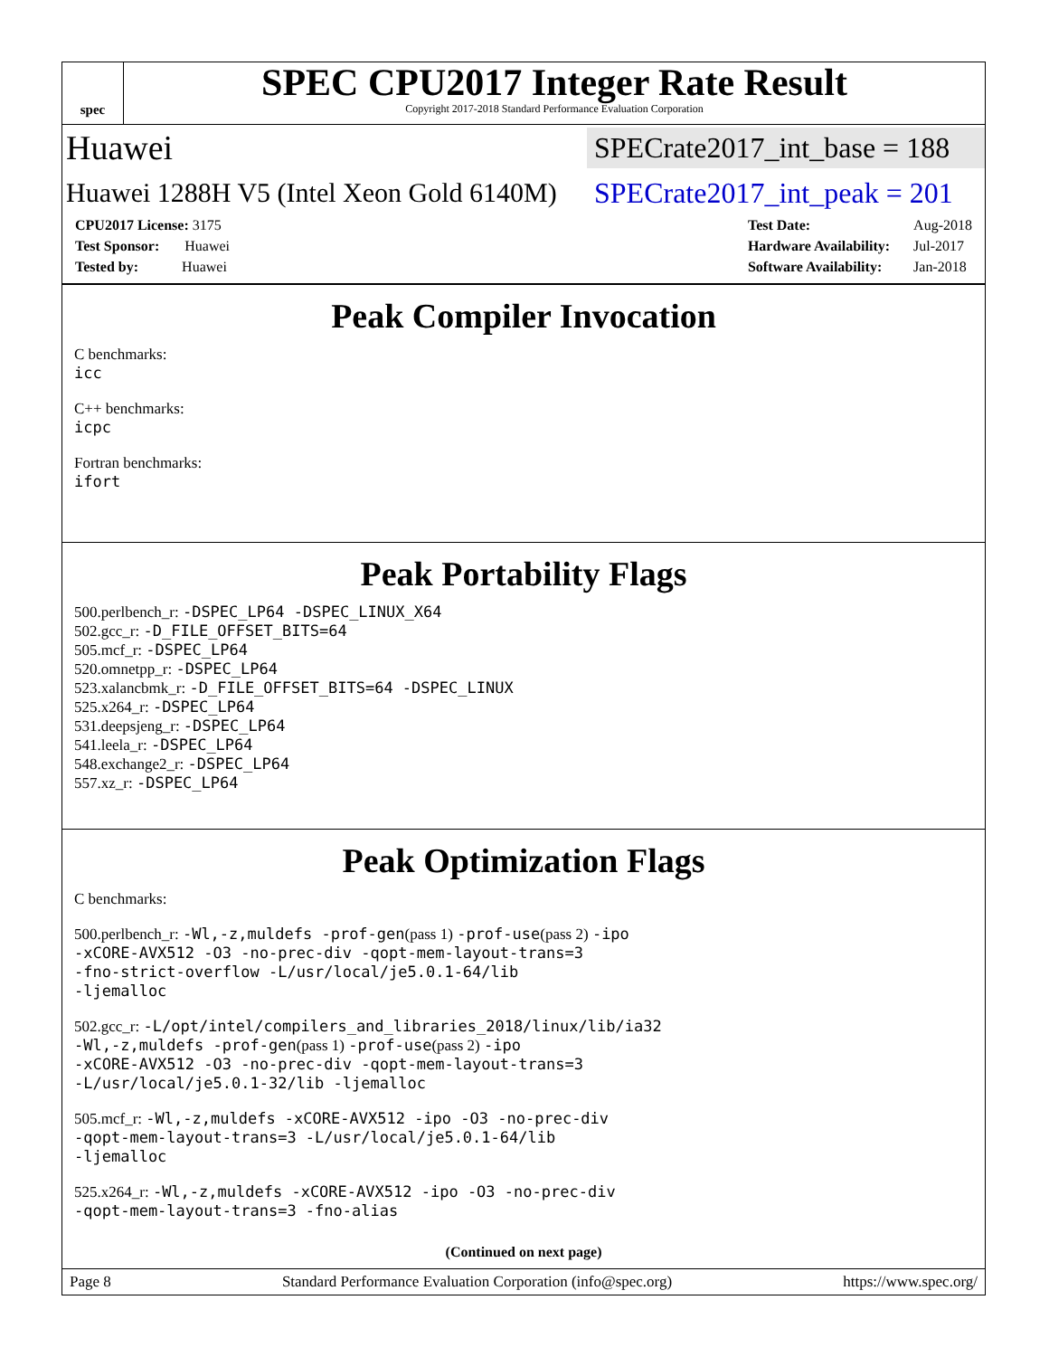spec
SPEC CPU2017 Integer Rate Result
Copyright 2017-2018 Standard Performance Evaluation Corporation
Huawei SPECrate2017_int_base = 188
Huawei 1288H V5 (Intel Xeon Gold 6140M) SPECrate2017_int_peak = 201
| CPU2017 License: 3175 |
| Test Sponsor: Huawei |
| Tested by: Huawei |
| Test Date: | Aug-2018 |
| Hardware Availability: | Jul-2017 |
| Software Availability: | Jan-2018 |
Peak Compiler Invocation
C benchmarks:
icc
C++ benchmarks:
icpc
Fortran benchmarks:
ifort
Peak Portability Flags
500.perlbench_r: -DSPEC_LP64 -DSPEC_LINUX_X64
502.gcc_r: -D_FILE_OFFSET_BITS=64
505.mcf_r: -DSPEC_LP64
520.omnetpp_r: -DSPEC_LP64
523.xalancbmk_r: -D_FILE_OFFSET_BITS=64 -DSPEC_LINUX
525.x264_r: -DSPEC_LP64
531.deepsjeng_r: -DSPEC_LP64
541.leela_r: -DSPEC_LP64
548.exchange2_r: -DSPEC_LP64
557.xz_r: -DSPEC_LP64
Peak Optimization Flags
C benchmarks:
500.perlbench_r: -Wl,-z,muldefs -prof-gen(pass 1) -prof-use(pass 2) -ipo
-xCORE-AVX512 -O3 -no-prec-div -qopt-mem-layout-trans=3
-fno-strict-overflow -L/usr/local/je5.0.1-64/lib
-ljemalloc
502.gcc_r: -L/opt/intel/compilers_and_libraries_2018/linux/lib/ia32
-Wl,-z,muldefs -prof-gen(pass 1) -prof-use(pass 2) -ipo
-xCORE-AVX512 -O3 -no-prec-div -qopt-mem-layout-trans=3
-L/usr/local/je5.0.1-32/lib -ljemalloc
505.mcf_r: -Wl,-z,muldefs -xCORE-AVX512 -ipo -O3 -no-prec-div
-qopt-mem-layout-trans=3 -L/usr/local/je5.0.1-64/lib
-ljemalloc
525.x264_r: -Wl,-z,muldefs -xCORE-AVX512 -ipo -O3 -no-prec-div
-qopt-mem-layout-trans=3 -fno-alias
(Continued on next page)
Page 8 Standard Performance Evaluation Corporation (info@spec.org) https://www.spec.org/